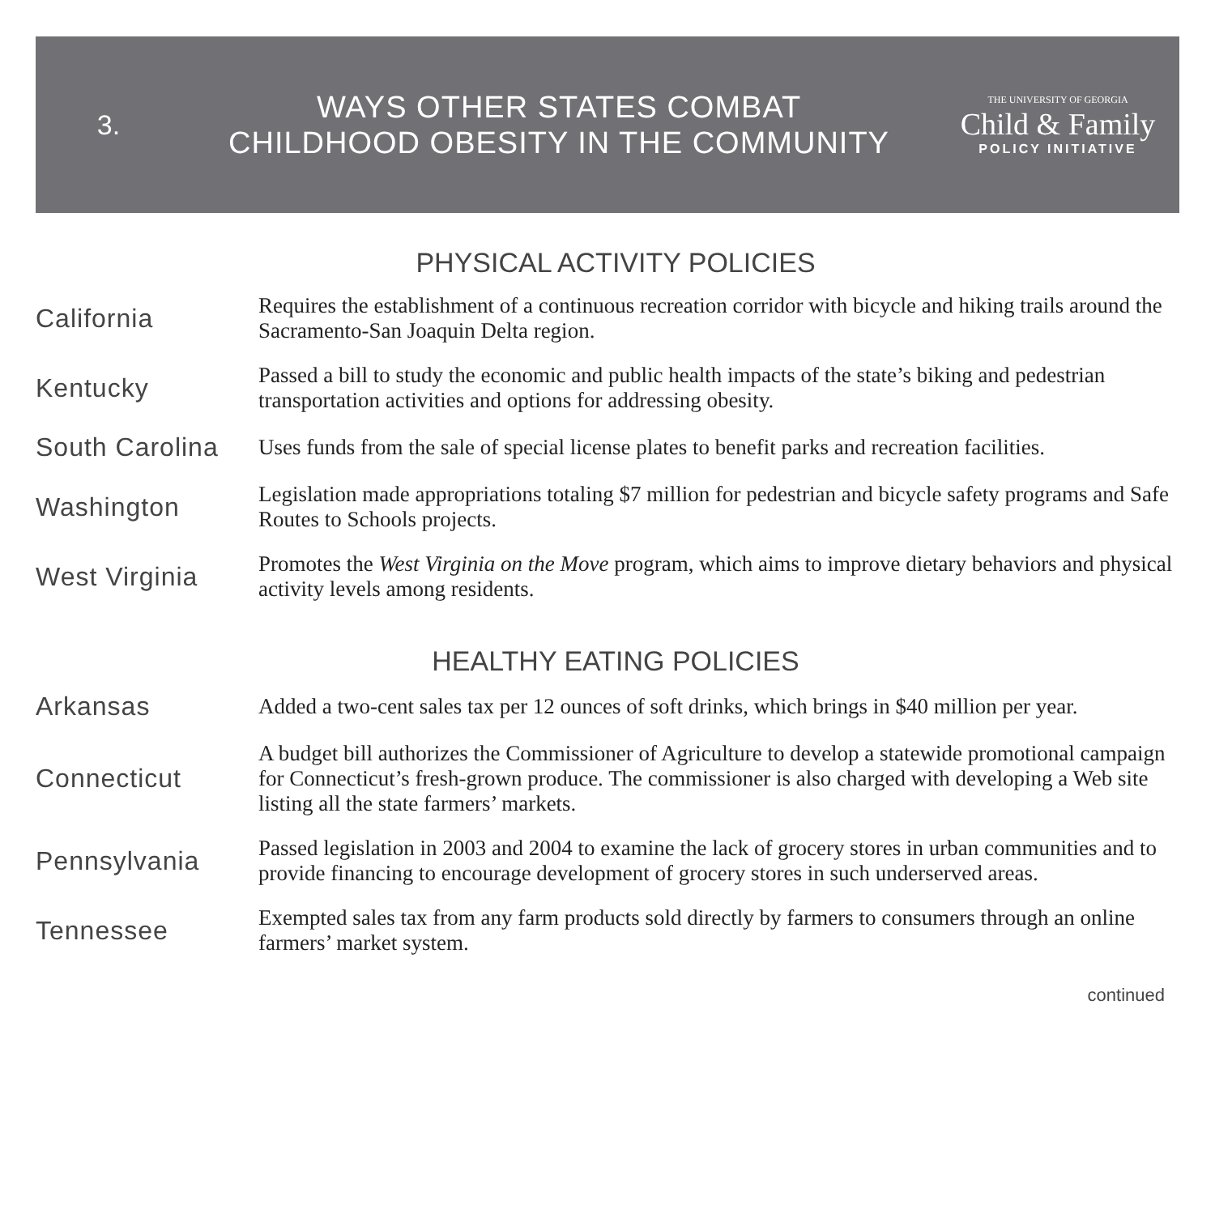3.
WAYS OTHER STATES COMBAT
CHILDHOOD OBESITY IN THE COMMUNITY
THE UNIVERSITY OF GEORGIA
Child & Family
POLICY INITIATIVE
PHYSICAL ACTIVITY POLICIES
California
Requires the establishment of a continuous recreation corridor with bicycle and hiking trails around the Sacramento-San Joaquin Delta region.
Kentucky
Passed a bill to study the economic and public health impacts of the state’s biking and pedestrian transportation activities and options for addressing obesity.
South Carolina
Uses funds from the sale of special license plates to benefit parks and recreation facilities.
Washington
Legislation made appropriations totaling $7 million for pedestrian and bicycle safety programs and Safe Routes to Schools projects.
West Virginia
Promotes the West Virginia on the Move program, which aims to improve dietary behaviors and physical activity levels among residents.
HEALTHY EATING POLICIES
Arkansas
Added a two-cent sales tax per 12 ounces of soft drinks, which brings in $40 million per year.
Connecticut
A budget bill authorizes the Commissioner of Agriculture to develop a statewide promotional campaign for Connecticut’s fresh-grown produce. The commissioner is also charged with developing a Web site listing all the state farmers’ markets.
Pennsylvania
Passed legislation in 2003 and 2004 to examine the lack of grocery stores in urban communities and to provide financing to encourage development of grocery stores in such underserved areas.
Tennessee
Exempted sales tax from any farm products sold directly by farmers to consumers through an online farmers’ market system.
continued